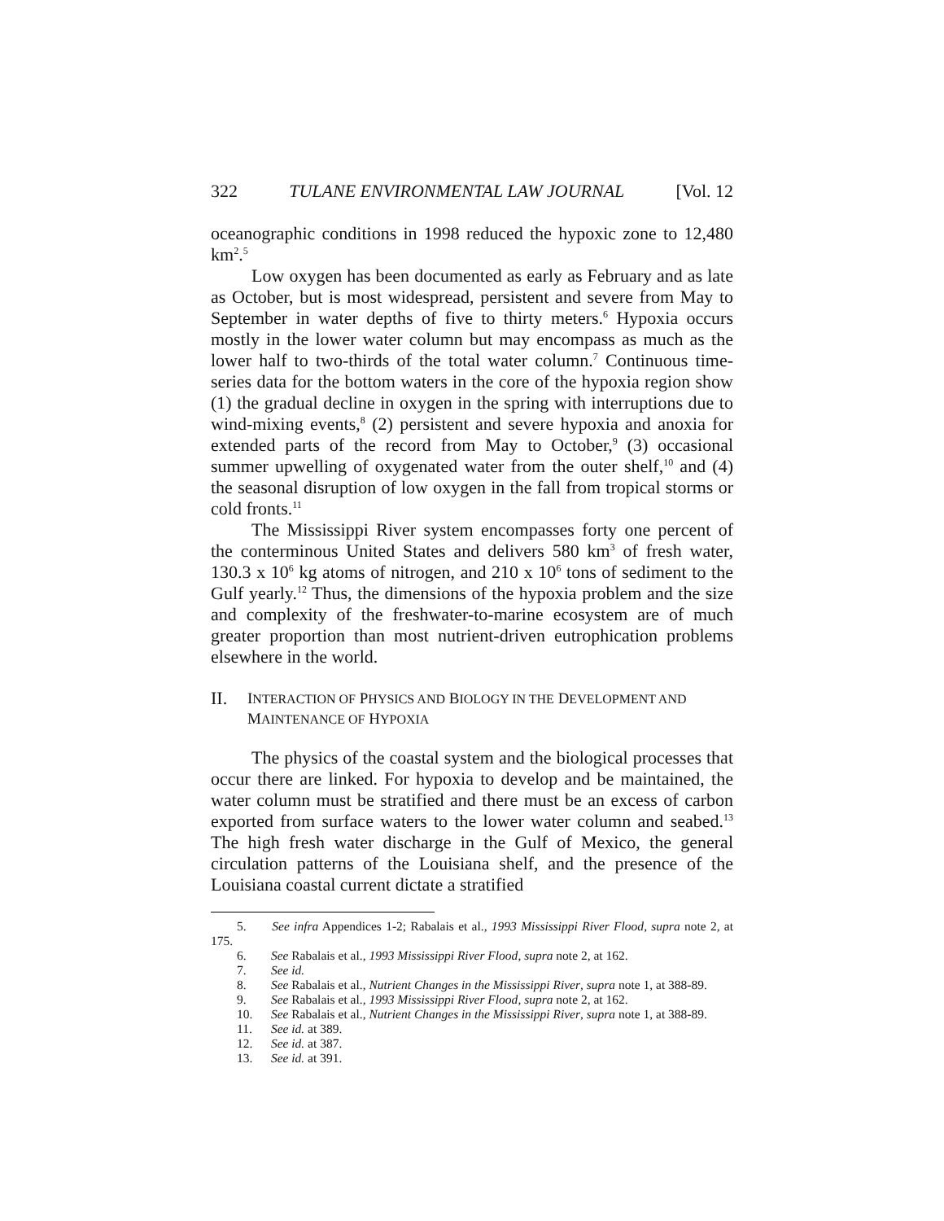322 TULANE ENVIRONMENTAL LAW JOURNAL [Vol. 12
oceanographic conditions in 1998 reduced the hypoxic zone to 12,480 km<sup>2</sup>.<sup>5</sup>
Low oxygen has been documented as early as February and as late as October, but is most widespread, persistent and severe from May to September in water depths of five to thirty meters.<sup>6</sup> Hypoxia occurs mostly in the lower water column but may encompass as much as the lower half to two-thirds of the total water column.<sup>7</sup> Continuous time-series data for the bottom waters in the core of the hypoxia region show (1) the gradual decline in oxygen in the spring with interruptions due to wind-mixing events,<sup>8</sup> (2) persistent and severe hypoxia and anoxia for extended parts of the record from May to October,<sup>9</sup> (3) occasional summer upwelling of oxygenated water from the outer shelf,<sup>10</sup> and (4) the seasonal disruption of low oxygen in the fall from tropical storms or cold fronts.<sup>11</sup>
The Mississippi River system encompasses forty one percent of the conterminous United States and delivers 580 km<sup>3</sup> of fresh water, 130.3 x 10<sup>6</sup> kg atoms of nitrogen, and 210 x 10<sup>6</sup> tons of sediment to the Gulf yearly.<sup>12</sup> Thus, the dimensions of the hypoxia problem and the size and complexity of the freshwater-to-marine ecosystem are of much greater proportion than most nutrient-driven eutrophication problems elsewhere in the world.
II. INTERACTION OF PHYSICS AND BIOLOGY IN THE DEVELOPMENT AND MAINTENANCE OF HYPOXIA
The physics of the coastal system and the biological processes that occur there are linked. For hypoxia to develop and be maintained, the water column must be stratified and there must be an excess of carbon exported from surface waters to the lower water column and seabed.<sup>13</sup> The high fresh water discharge in the Gulf of Mexico, the general circulation patterns of the Louisiana shelf, and the presence of the Louisiana coastal current dictate a stratified
5. See infra Appendices 1-2; Rabalais et al., 1993 Mississippi River Flood, supra note 2, at 175.
6. See Rabalais et al., 1993 Mississippi River Flood, supra note 2, at 162.
7. See id.
8. See Rabalais et al., Nutrient Changes in the Mississippi River, supra note 1, at 388-89.
9. See Rabalais et al., 1993 Mississippi River Flood, supra note 2, at 162.
10. See Rabalais et al., Nutrient Changes in the Mississippi River, supra note 1, at 388-89.
11. See id. at 389.
12. See id. at 387.
13. See id. at 391.